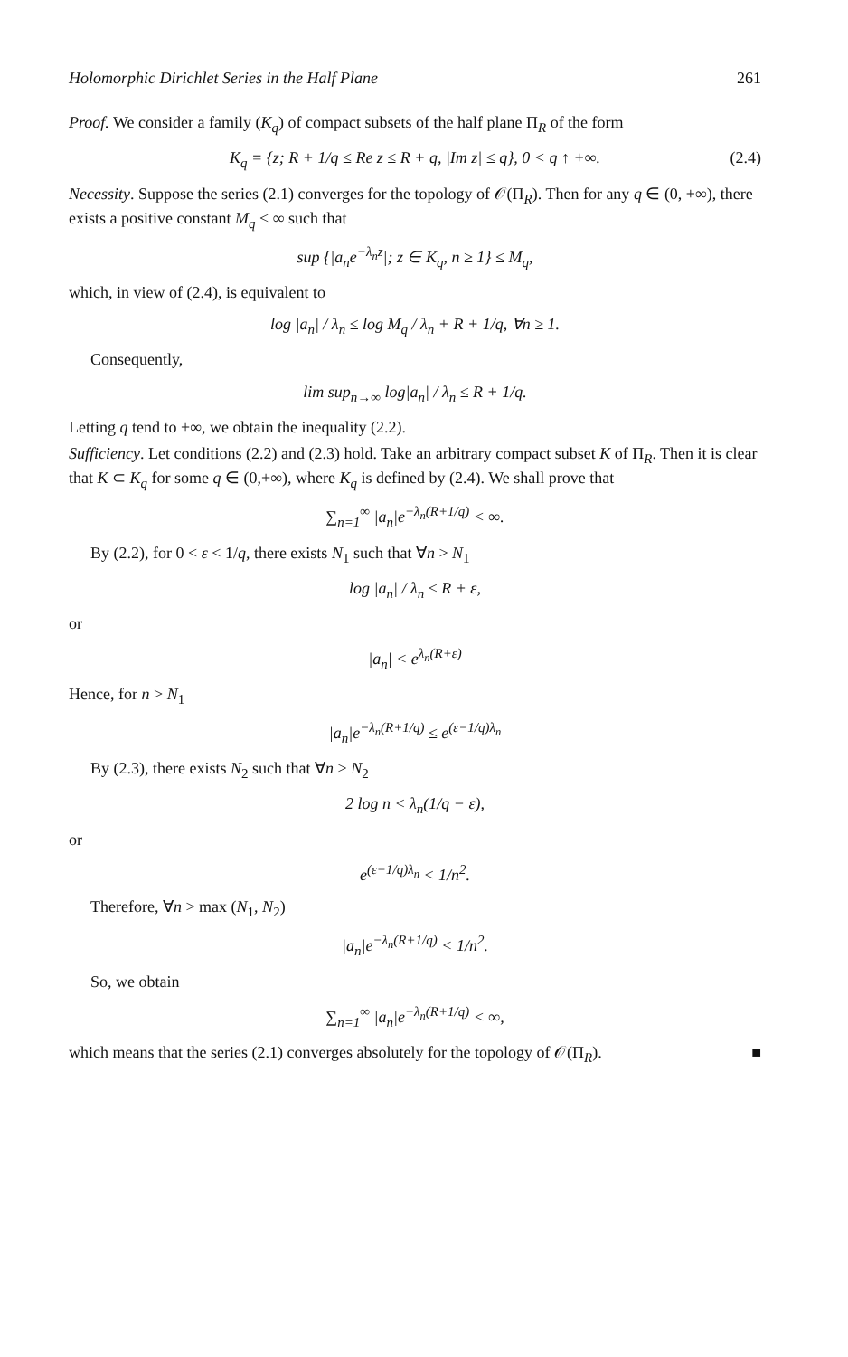Holomorphic Dirichlet Series in the Half Plane 261
Proof. We consider a family (K<sub>q</sub>) of compact subsets of the half plane Π<sub>R</sub> of the form
K<sub>q</sub> = {z; R + 1/q ≤ Re z ≤ R + q, |Im z| ≤ q}, 0 < q ↑ +∞. (2.4)
Necessity. Suppose the series (2.1) converges for the topology of 𝒪(Π<sub>R</sub>). Then for any q ∈ (0, +∞), there exists a positive constant M<sub>q</sub> < ∞ such that
sup {|a<sub>n</sub>e<sup>−λ<sub>n</sub>z</sup>|; z ∈ K<sub>q</sub>, n ≥ 1} ≤ M<sub>q</sub>,
which, in view of (2.4), is equivalent to
log |a<sub>n</sub>| / λ<sub>n</sub> ≤ log M<sub>q</sub> / λ<sub>n</sub> + R + 1/q, ∀n ≥ 1.
Consequently,
lim sup<sub>n→∞</sub> log|a<sub>n</sub>| / λ<sub>n</sub> ≤ R + 1/q.
Letting q tend to +∞, we obtain the inequality (2.2).
Sufficiency. Let conditions (2.2) and (2.3) hold. Take an arbitrary compact subset K of Π<sub>R</sub>. Then it is clear that K ⊂ K<sub>q</sub> for some q ∈ (0,+∞), where K<sub>q</sub> is defined by (2.4). We shall prove that
∑<sub>n=1</sub><sup>∞</sup> |a<sub>n</sub>|e<sup>−λ<sub>n</sub>(R+1/q)</sup> < ∞.
By (2.2), for 0 < ε < 1/q, there exists N<sub>1</sub> such that ∀n > N<sub>1</sub>
log |a<sub>n</sub>| / λ<sub>n</sub> ≤ R + ε,
or
|a<sub>n</sub>| < e<sup>λ<sub>n</sub>(R+ε)</sup>
Hence, for n > N<sub>1</sub>
|a<sub>n</sub>|e<sup>−λ<sub>n</sub>(R+1/q)</sup> ≤ e<sup>(ε−1/q)λ<sub>n</sub></sup>
By (2.3), there exists N<sub>2</sub> such that ∀n > N<sub>2</sub>
2 log n < λ<sub>n</sub>(1/q − ε),
or
e<sup>(ε−1/q)λ<sub>n</sub></sup> < 1/n<sup>2</sup>.
Therefore, ∀n > max (N<sub>1</sub>, N<sub>2</sub>)
|a<sub>n</sub>|e<sup>−λ<sub>n</sub>(R+1/q)</sup> < 1/n<sup>2</sup>.
So, we obtain
∑<sub>n=1</sub><sup>∞</sup> |a<sub>n</sub>|e<sup>−λ<sub>n</sub>(R+1/q)</sup> < ∞,
which means that the series (2.1) converges absolutely for the topology of 𝒪(Π<sub>R</sub>). ■